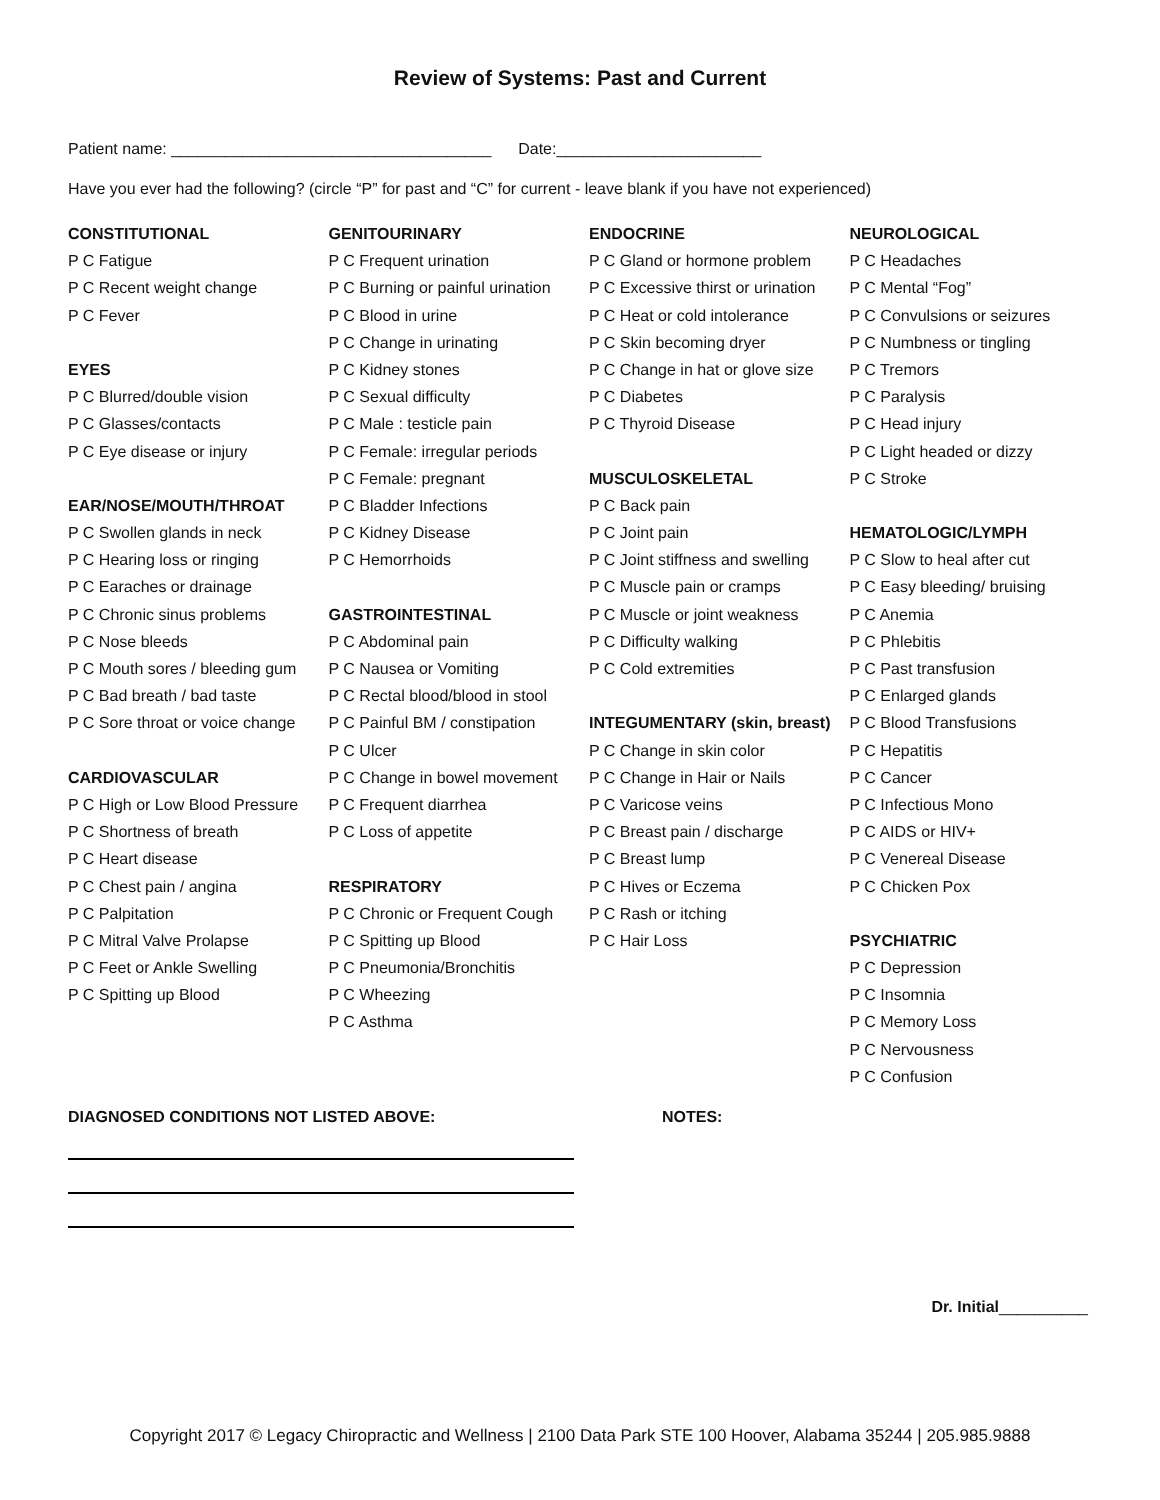Review of Systems: Past and Current
Patient name: ____________________________________ Date:_______________________
Have you ever had the following? (circle “P” for past and “C” for current - leave blank if you have not experienced)
CONSTITUTIONAL
P C Fatigue
P C Recent weight change
P C Fever
EYES
P C Blurred/double vision
P C Glasses/contacts
P C Eye disease or injury
EAR/NOSE/MOUTH/THROAT
P C Swollen glands in neck
P C Hearing loss or ringing
P C Earaches or drainage
P C Chronic sinus problems
P C Nose bleeds
P C Mouth sores / bleeding gum
P C Bad breath / bad taste
P C Sore throat or voice change
CARDIOVASCULAR
P C High or Low Blood Pressure
P C Shortness of breath
P C Heart disease
P C Chest pain / angina
P C Palpitation
P C Mitral Valve Prolapse
P C Feet or Ankle Swelling
P C Spitting up Blood
GENITOURINARY
P C Frequent urination
P C Burning or painful urination
P C Blood in urine
P C Change in urinating
P C Kidney stones
P C Sexual difficulty
P C Male : testicle pain
P C Female: irregular periods
P C Female: pregnant
P C Bladder Infections
P C Kidney Disease
P C Hemorrhoids
GASTROINTESTINAL
P C Abdominal pain
P C Nausea or Vomiting
P C Rectal blood/blood in stool
P C Painful BM / constipation
P C Ulcer
P C Change in bowel movement
P C Frequent diarrhea
P C Loss of appetite
RESPIRATORY
P C Chronic or Frequent Cough
P C Spitting up Blood
P C Pneumonia/Bronchitis
P C Wheezing
P C Asthma
ENDOCRINE
P C Gland or hormone problem
P C Excessive thirst or urination
P C Heat or cold intolerance
P C Skin becoming dryer
P C Change in hat or glove size
P C Diabetes
P C Thyroid Disease
MUSCULOSKELETAL
P C Back pain
P C Joint pain
P C Joint stiffness and swelling
P C Muscle pain or cramps
P C Muscle or joint weakness
P C Difficulty walking
P C Cold extremities
INTEGUMENTARY (skin, breast)
P C Change in skin color
P C Change in Hair or Nails
P C Varicose veins
P C Breast pain / discharge
P C Breast lump
P C Hives or Eczema
P C Rash or itching
P C Hair Loss
NEUROLOGICAL
P C Headaches
P C Mental “Fog”
P C Convulsions or seizures
P C Numbness or tingling
P C Tremors
P C Paralysis
P C Head injury
P C Light headed or dizzy
P C Stroke
HEMATOLOGIC/LYMPH
P C Slow to heal after cut
P C Easy bleeding/ bruising
P C Anemia
P C Phlebitis
P C Past transfusion
P C Enlarged glands
P C Blood Transfusions
P C Hepatitis
P C Cancer
P C Infectious Mono
P C AIDS or HIV+
P C Venereal Disease
P C Chicken Pox
PSYCHIATRIC
P C Depression
P C Insomnia
P C Memory Loss
P C Nervousness
P C Confusion
DIAGNOSED CONDITIONS NOT LISTED ABOVE: NOTES:
Dr. Initial__________
Copyright 2017 © Legacy Chiropractic and Wellness | 2100 Data Park STE 100 Hoover, Alabama 35244 | 205.985.9888